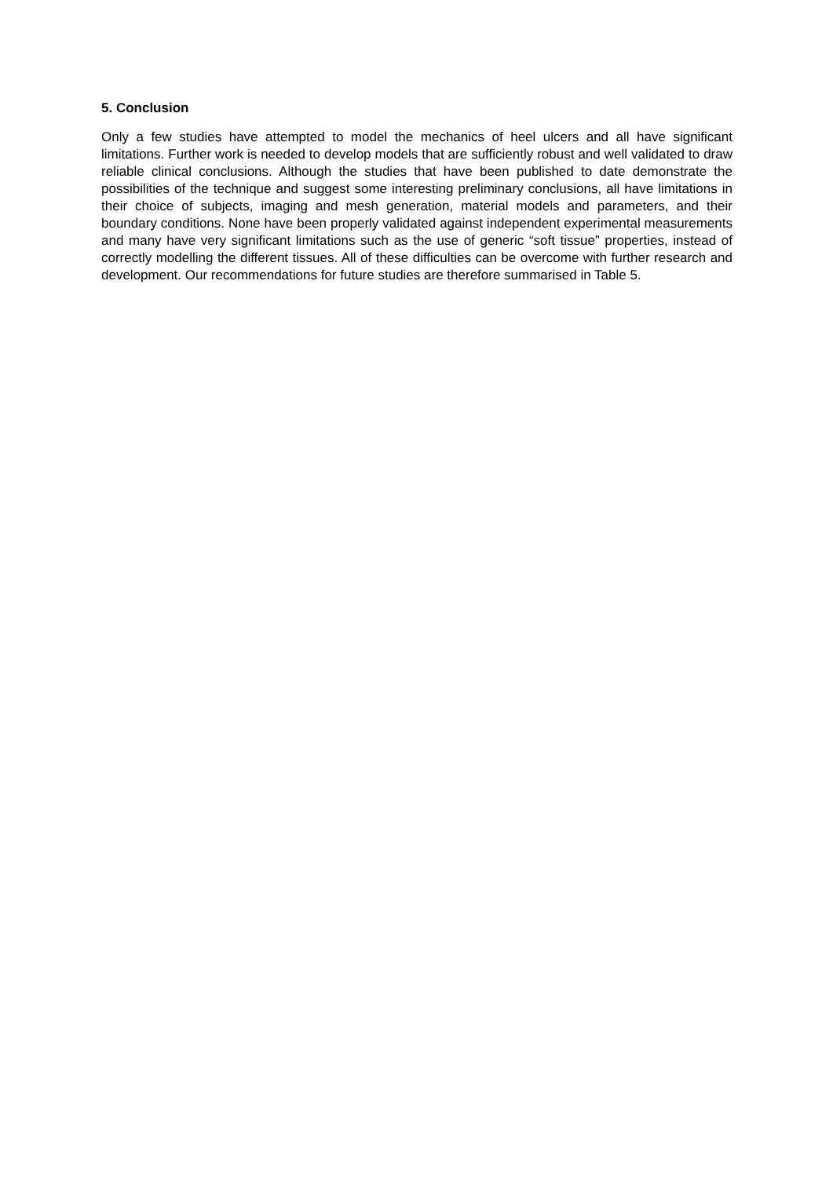5. Conclusion
Only a few studies have attempted to model the mechanics of heel ulcers and all have significant limitations. Further work is needed to develop models that are sufficiently robust and well validated to draw reliable clinical conclusions. Although the studies that have been published to date demonstrate the possibilities of the technique and suggest some interesting preliminary conclusions, all have limitations in their choice of subjects, imaging and mesh generation, material models and parameters, and their boundary conditions. None have been properly validated against independent experimental measurements and many have very significant limitations such as the use of generic “soft tissue” properties, instead of correctly modelling the different tissues. All of these difficulties can be overcome with further research and development. Our recommendations for future studies are therefore summarised in Table 5.